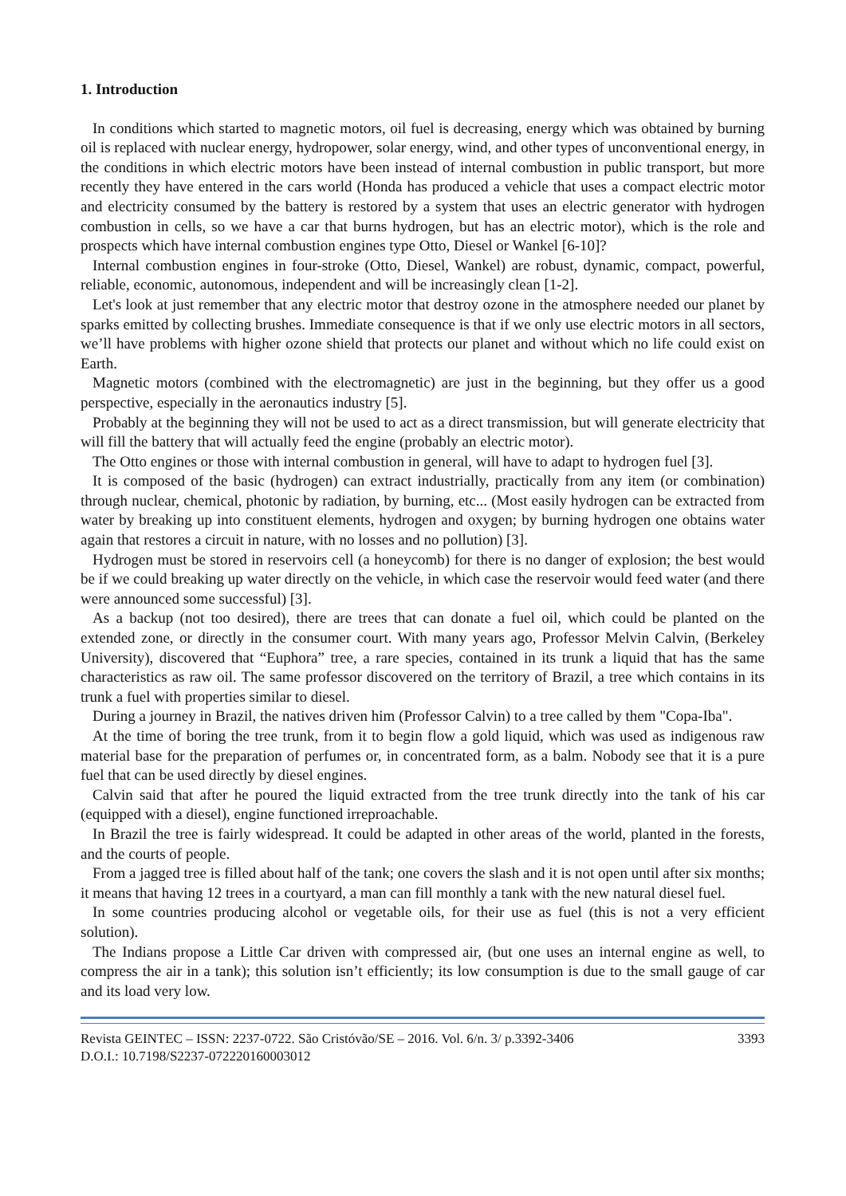1. Introduction
In conditions which started to magnetic motors, oil fuel is decreasing, energy which was obtained by burning oil is replaced with nuclear energy, hydropower, solar energy, wind, and other types of unconventional energy, in the conditions in which electric motors have been instead of internal combustion in public transport, but more recently they have entered in the cars world (Honda has produced a vehicle that uses a compact electric motor and electricity consumed by the battery is restored by a system that uses an electric generator with hydrogen combustion in cells, so we have a car that burns hydrogen, but has an electric motor), which is the role and prospects which have internal combustion engines type Otto, Diesel or Wankel [6-10]?
Internal combustion engines in four-stroke (Otto, Diesel, Wankel) are robust, dynamic, compact, powerful, reliable, economic, autonomous, independent and will be increasingly clean [1-2].
Let's look at just remember that any electric motor that destroy ozone in the atmosphere needed our planet by sparks emitted by collecting brushes. Immediate consequence is that if we only use electric motors in all sectors, we’ll have problems with higher ozone shield that protects our planet and without which no life could exist on Earth.
Magnetic motors (combined with the electromagnetic) are just in the beginning, but they offer us a good perspective, especially in the aeronautics industry [5].
Probably at the beginning they will not be used to act as a direct transmission, but will generate electricity that will fill the battery that will actually feed the engine (probably an electric motor).
The Otto engines or those with internal combustion in general, will have to adapt to hydrogen fuel [3].
It is composed of the basic (hydrogen) can extract industrially, practically from any item (or combination) through nuclear, chemical, photonic by radiation, by burning, etc... (Most easily hydrogen can be extracted from water by breaking up into constituent elements, hydrogen and oxygen; by burning hydrogen one obtains water again that restores a circuit in nature, with no losses and no pollution) [3].
Hydrogen must be stored in reservoirs cell (a honeycomb) for there is no danger of explosion; the best would be if we could breaking up water directly on the vehicle, in which case the reservoir would feed water (and there were announced some successful) [3].
As a backup (not too desired), there are trees that can donate a fuel oil, which could be planted on the extended zone, or directly in the consumer court. With many years ago, Professor Melvin Calvin, (Berkeley University), discovered that “Euphora” tree, a rare species, contained in its trunk a liquid that has the same characteristics as raw oil. The same professor discovered on the territory of Brazil, a tree which contains in its trunk a fuel with properties similar to diesel.
During a journey in Brazil, the natives driven him (Professor Calvin) to a tree called by them "Copa-Iba".
At the time of boring the tree trunk, from it to begin flow a gold liquid, which was used as indigenous raw material base for the preparation of perfumes or, in concentrated form, as a balm. Nobody see that it is a pure fuel that can be used directly by diesel engines.
Calvin said that after he poured the liquid extracted from the tree trunk directly into the tank of his car (equipped with a diesel), engine functioned irreproachable.
In Brazil the tree is fairly widespread. It could be adapted in other areas of the world, planted in the forests, and the courts of people.
From a jagged tree is filled about half of the tank; one covers the slash and it is not open until after six months; it means that having 12 trees in a courtyard, a man can fill monthly a tank with the new natural diesel fuel.
In some countries producing alcohol or vegetable oils, for their use as fuel (this is not a very efficient solution).
The Indians propose a Little Car driven with compressed air, (but one uses an internal engine as well, to compress the air in a tank); this solution isn’t efficiently; its low consumption is due to the small gauge of car and its load very low.
Revista GEINTEC – ISSN: 2237-0722. São Cristóvão/SE – 2016. Vol. 6/n. 3/ p.3392-3406
D.O.I.: 10.7198/S2237-072220160003012 3393